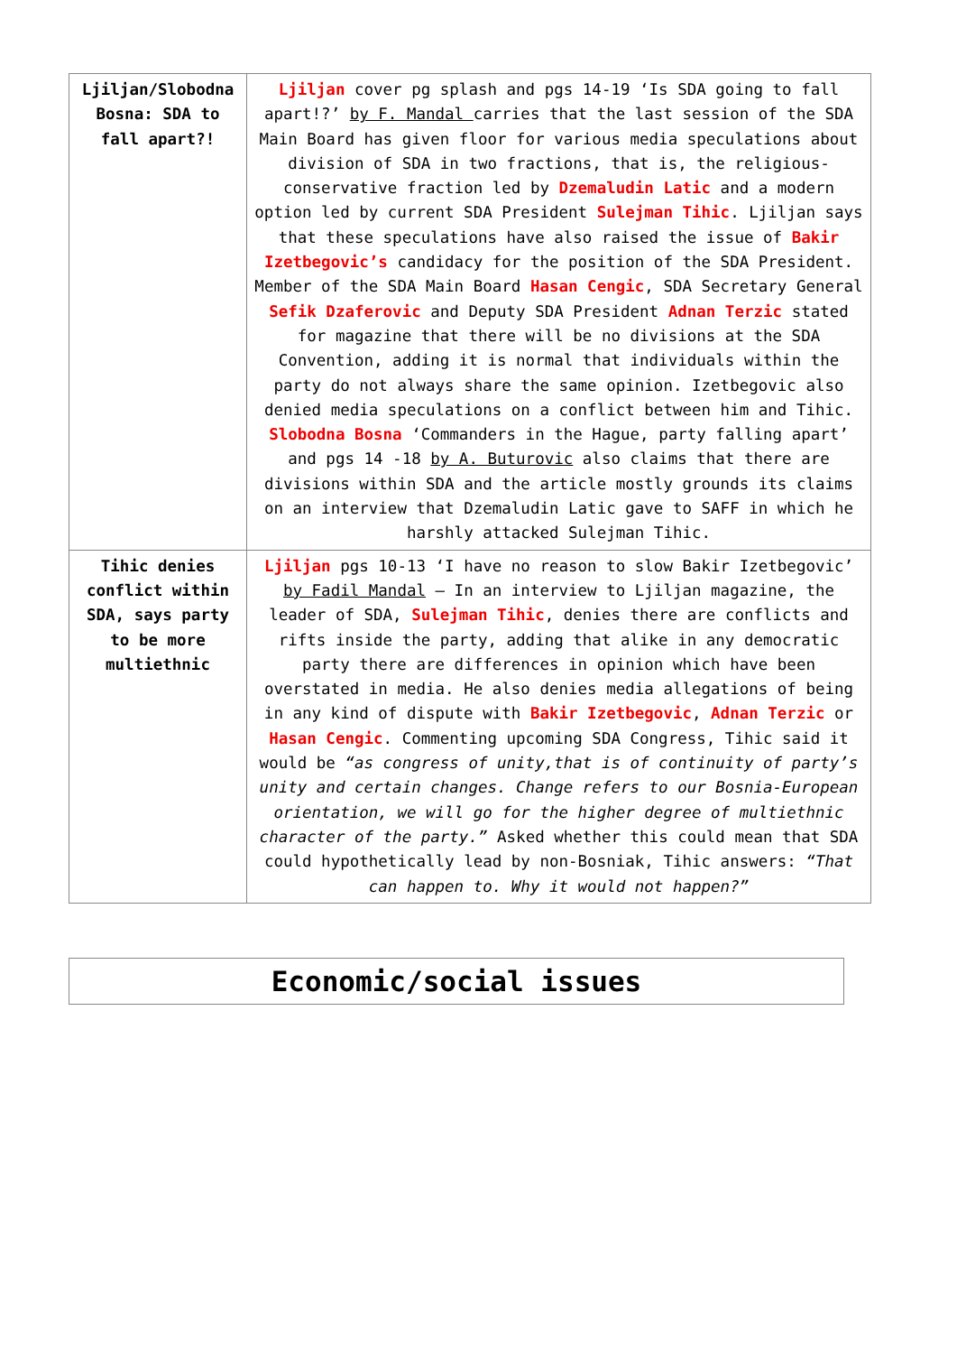| Ljiljan/Slobodna Bosna: SDA to fall apart?! | Ljiljan cover pg splash and pgs 14-19 ‘Is SDA going to fall apart!?’ by F. Mandal carries that the last session of the SDA Main Board has given floor for various media speculations about division of SDA in two fractions, that is, the religious-conservative fraction led by Dzemaludin Latic and a modern option led by current SDA President Sulejman Tihic . Ljiljan says that these speculations have also raised the issue of Bakir Izetbegovic’s candidacy for the position of the SDA President. Member of the SDA Main Board Hasan Cengic , SDA Secretary General Sefik Dzaferovic and Deputy SDA President Adnan Terzic stated for magazine that there will be no divisions at the SDA Convention, adding it is normal that individuals within the party do not always share the same opinion. Izetbegovic also denied media speculations on a conflict between him and Tihic. Slobodna Bosna ‘Commanders in the Hague, party falling apart’ and pgs 14 -18 by A. Buturovic also claims that there are divisions within SDA and the article mostly grounds its claims on an interview that Dzemaludin Latic gave to SAFF in which he harshly attacked Sulejman Tihic. |
| Tihic denies conflict within SDA, says party to be more multiethnic | Ljiljan pgs 10-13 ‘I have no reason to slow Bakir Izetbegovic’ by Fadil Mandal – In an interview to Ljiljan magazine, the leader of SDA, Sulejman Tihic , denies there are conflicts and rifts inside the party, adding that alike in any democratic party there are differences in opinion which have been overstated in media. He also denies media allegations of being in any kind of dispute with Bakir Izetbegovic , Adnan Terzic or Hasan Cengic . Commenting upcoming SDA Congress, Tihic said it would be “as congress of unity,that is of continuity of party’s unity and certain changes. Change refers to our Bosnia-European orientation, we will go for the higher degree of multiethnic character of the party.” Asked whether this could mean that SDA could hypothetically lead by non-Bosniak, Tihic answers: “That can happen to. Why it would not happen?” |
Economic/social issues